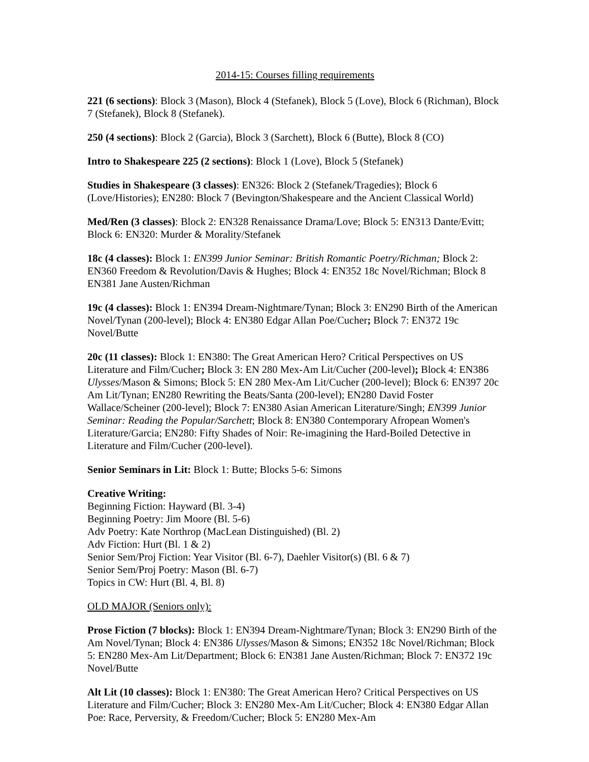2014-15: Courses filling requirements
221 (6 sections): Block 3 (Mason), Block 4 (Stefanek), Block 5 (Love), Block 6 (Richman), Block 7 (Stefanek), Block 8 (Stefanek).
250 (4 sections): Block 2 (Garcia), Block 3 (Sarchett), Block 6 (Butte), Block 8 (CO)
Intro to Shakespeare 225 (2 sections): Block 1 (Love), Block 5 (Stefanek)
Studies in Shakespeare (3 classes): EN326: Block 2 (Stefanek/Tragedies); Block 6 (Love/Histories); EN280: Block 7 (Bevington/Shakespeare and the Ancient Classical World)
Med/Ren (3 classes): Block 2: EN328 Renaissance Drama/Love; Block 5: EN313 Dante/Evitt; Block 6: EN320: Murder & Morality/Stefanek
18c (4 classes): Block 1: EN399 Junior Seminar: British Romantic Poetry/Richman; Block 2: EN360 Freedom & Revolution/Davis & Hughes; Block 4: EN352 18c Novel/Richman; Block 8 EN381 Jane Austen/Richman
19c (4 classes): Block 1: EN394 Dream-Nightmare/Tynan; Block 3: EN290 Birth of the American Novel/Tynan (200-level); Block 4: EN380 Edgar Allan Poe/Cucher; Block 7: EN372 19c Novel/Butte
20c (11 classes): Block 1: EN380: The Great American Hero? Critical Perspectives on US Literature and Film/Cucher; Block 3: EN 280 Mex-Am Lit/Cucher (200-level); Block 4: EN386 Ulysses/Mason & Simons; Block 5: EN 280 Mex-Am Lit/Cucher (200-level); Block 6: EN397 20c Am Lit/Tynan; EN280 Rewriting the Beats/Santa (200-level); EN280 David Foster Wallace/Scheiner (200-level); Block 7: EN380 Asian American Literature/Singh; EN399 Junior Seminar: Reading the Popular/Sarchett; Block 8: EN380 Contemporary Afropean Women's Literature/Garcia; EN280: Fifty Shades of Noir: Re-imagining the Hard-Boiled Detective in Literature and Film/Cucher (200-level).
Senior Seminars in Lit: Block 1: Butte; Blocks 5-6: Simons
Creative Writing:
Beginning Fiction: Hayward (Bl. 3-4)
Beginning Poetry: Jim Moore (Bl. 5-6)
Adv Poetry: Kate Northrop (MacLean Distinguished) (Bl. 2)
Adv Fiction: Hurt (Bl. 1 & 2)
Senior Sem/Proj Fiction: Year Visitor (Bl. 6-7), Daehler Visitor(s) (Bl. 6 & 7)
Senior Sem/Proj Poetry: Mason (Bl. 6-7)
Topics in CW: Hurt (Bl. 4, Bl. 8)
OLD MAJOR (Seniors only):
Prose Fiction (7 blocks): Block 1: EN394 Dream-Nightmare/Tynan; Block 3: EN290 Birth of the Am Novel/Tynan; Block 4: EN386 Ulysses/Mason & Simons; EN352 18c Novel/Richman; Block 5: EN280 Mex-Am Lit/Department; Block 6: EN381 Jane Austen/Richman; Block 7: EN372 19c Novel/Butte
Alt Lit (10 classes): Block 1: EN380: The Great American Hero? Critical Perspectives on US Literature and Film/Cucher; Block 3: EN280 Mex-Am Lit/Cucher; Block 4: EN380 Edgar Allan Poe: Race, Perversity, & Freedom/Cucher; Block 5: EN280 Mex-Am